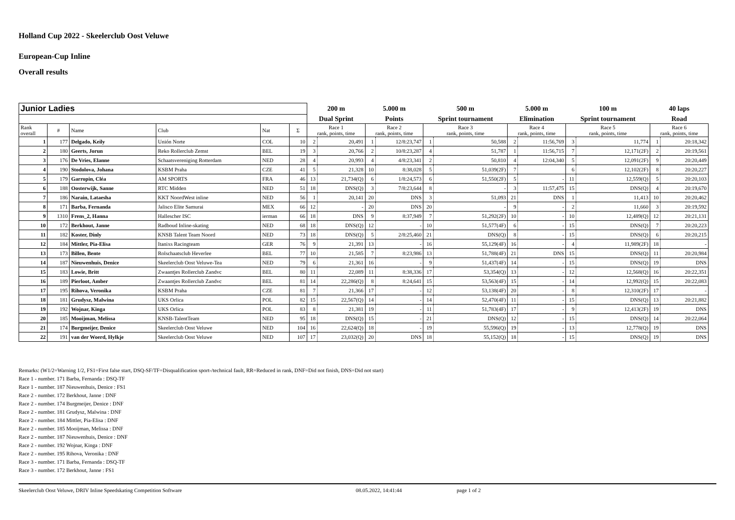Holland Cup 2022 - Skeelerclub Oost Veluwe
European-Cup Inline
Overall results
| Junior Ladies | | | | | | 200 m | | 5.000 m | | 500 m | | 5.000 m | | 100 m | | 40 laps | |
| --- | --- | --- | --- | --- | --- | --- | --- | --- | --- | --- | --- | --- | --- | --- | --- | --- | --- |
| | | | | | | Dual Sprint | | Points | | Sprint tournament | | Elimination | | Sprint tournament | | Road | |
| Rank overall | # | Name | Club | Nat | Σ | Race 1 rank, points, time | | Race 2 rank, points, time | | Race 3 rank, points, time | | Race 4 rank, points, time | | Race 5 rank, points, time | | Race 6 rank, points, time | |
| 1 | 177 | Delgado, Keily | Unión Norte | COL | 10 | 2 | 20,491 | 1 | 12/8:23,747 | 1 | 50,588 | 2 | 11:56,769 | 3 | 11,774 | 1 | 20:18,342 |
| 2 | 180 | Geerts, Jorun | Reko Rollerclub Zemst | BEL | 19 | 3 | 20,766 | 2 | 10/8:23,287 | 4 | 51,787 | 1 | 11:56,715 | 7 | 12,171(2F) | 2 | 20:19,561 |
| 3 | 176 | De Vries, Elanne | Schaatsvereniging Rotterdam | NED | 28 | 4 | 20,993 | 4 | 4/8:23,341 | 2 | 50,810 | 4 | 12:04,340 | 5 | 12,091(2F) | 9 | 20:20,449 |
| 4 | 190 | Stodolova, Johana | KSBM Praha | CZE | 41 | 5 | 21,328 | 10 | 8:38,028 | 5 | 51,039(2F) | 7 | | 6 | 12,102(2F) | 8 | 20:20,227 |
| 5 | 179 | Garropin, Cléa | AM SPORTS | FRA | 46 | 13 | 21,734(Q) | 6 | 1/8:24,573 | 6 | 51,550(2F) | 5 | - | 11 | 12,559(Q) | 5 | 20:20,103 |
| 6 | 188 | Oosterwijk, Sanne | RTC Midden | NED | 51 | 18 | DNS(Q) | 3 | 7/8:23,644 | 8 | - | 3 | 11:57,475 | 15 | DNS(Q) | 4 | 20:19,670 |
| 7 | 186 | Narain, Lataesha | KKT NoordWest inline | NED | 56 | 1 | 20,141 | 20 | DNS | 3 | 51,093 | 21 | DNS | 1 | 11,413 | 10 | 20:20,462 |
| 8 | 171 | Barba, Fernanda | Jalisco Elite Samurai | MEX | 66 | 12 | - | 20 | DNS | 20 | - | 9 | - | 2 | 11,660 | 3 | 20:19,592 |
| 9 | 1310 | Frens_2, Hanna | Hallescher ISC | ierman | 66 | 18 | DNS | 9 | 8:37,949 | 7 | 51,292(2F) | 10 | - | 10 | 12,489(Q) | 12 | 20:21,131 |
| 10 | 172 | Berkhout, Janne | Radboud Inline-skating | NED | 68 | 18 | DNS(Q) | 12 | - | 10 | 51,577(4F) | 6 | - | 15 | DNS(Q) | 7 | 20:20,223 |
| 11 | 182 | Koster, Dinly | KNSB Talent Team Noord | NED | 73 | 18 | DNS(Q) | 5 | 2/8:25,460 | 21 | DNS(Q) | 8 | - | 15 | DNS(Q) | 6 | 20:20,215 |
| 12 | 184 | Mittler, Pia-Elisa | Itanixs Racingteam | GER | 76 | 9 | 21,391 | 13 | - | 16 | 55,129(4F) | 16 | - | 4 | 11,989(2F) | 18 | - |
| 13 | 173 | Billen, Bente | Rolschaatsclub Heverlee | BEL | 77 | 10 | 21,585 | 7 | 8:23,986 | 13 | 51,788(4F) | 21 | DNS | 15 | DNS(Q) | 11 | 20:20,984 |
| 14 | 187 | Nieuwenhuis, Denice | Skeelerclub Oost Veluwe-Tea | NED | 79 | 6 | 21,361 | 16 | - | 9 | 51,437(4F) | 14 | - | 15 | DNS(Q) | 19 | DNS |
| 15 | 183 | Lowie, Britt | Zwaantjes Rollerclub Zandvc | BEL | 80 | 11 | 22,089 | 11 | 8:38,336 | 17 | 53,354(Q) | 13 | - | 12 | 12,568(Q) | 16 | 20:22,351 |
| 16 | 189 | Pierloot, Amber | Zwaantjes Rollerclub Zandvc | BEL | 81 | 14 | 22,286(Q) | 8 | 8:24,641 | 15 | 53,563(4F) | 15 | - | 14 | 12,992(Q) | 15 | 20:22,083 |
| 17 | 195 | Rihova, Veronika | KSBM Praha | CZE | 81 | 7 | 21,366 | 17 | - | 12 | 53,138(4F) | 20 | - | 8 | 12,310(2F) | 17 | - |
| 18 | 181 | Grudysz, Malwina | UKS Orlica | POL | 82 | 15 | 22,567(Q) | 14 | - | 14 | 52,470(4F) | 11 | - | 15 | DNS(Q) | 13 | 20:21,882 |
| 19 | 192 | Wojnar, Kinga | UKS Orlica | POL | 83 | 8 | 21,381 | 19 | - | 11 | 51,783(4F) | 17 | - | 9 | 12,413(2F) | 19 | DNS |
| 20 | 185 | Mooijman, Melissa | KNSB-TalentTeam | NED | 95 | 18 | DNS(Q) | 15 | - | 21 | DNS(Q) | 12 | - | 15 | DNS(Q) | 14 | 20:22,064 |
| 21 | 174 | Burgmeijer, Denice | Skeelerclub Oost Veluwe | NED | 104 | 16 | 22,624(Q) | 18 | - | 19 | 55,596(Q) | 19 | - | 13 | 12,778(Q) | 19 | DNS |
| 22 | 191 | van der Woerd, Hylkje | Skeelerclub Oost Veluwe | NED | 107 | 17 | 23,032(Q) | 20 | DNS | 18 | 55,152(Q) | 18 | - | 15 | DNS(Q) | 19 | DNS |
Remarks: (W1/2=Warning 1/2, FS1=First false start, DSQ-SF/TF=Disqualification sport-/technical fault, RR=Reduced in rank, DNF=Did not finish, DNS=Did not start)
Race 1 - number. 171 Barba, Fernanda : DSQ-TF
Race 1 - number. 187 Nieuwenhuis, Denice : FS1
Race 2 - number. 172 Berkhout, Janne : DNF
Race 2 - number. 174 Burgmeijer, Denice : DNF
Race 2 - number. 181 Grudysz, Malwina : DNF
Race 2 - number. 184 Mittler, Pia-Elisa : DNF
Race 2 - number. 185 Mooijman, Melissa : DNF
Race 2 - number. 187 Nieuwenhuis, Denice : DNF
Race 2 - number. 192 Wojnar, Kinga : DNF
Race 2 - number. 195 Rihova, Veronika : DNF
Race 3 - number. 171 Barba, Fernanda : DSQ-TF
Race 3 - number. 172 Berkhout, Janne : FS1
Skeelerclub Oost Veluwe, DRIV Inline Speedskating Competition Software 08.05.2022, 14:41:44 page 1 of 2